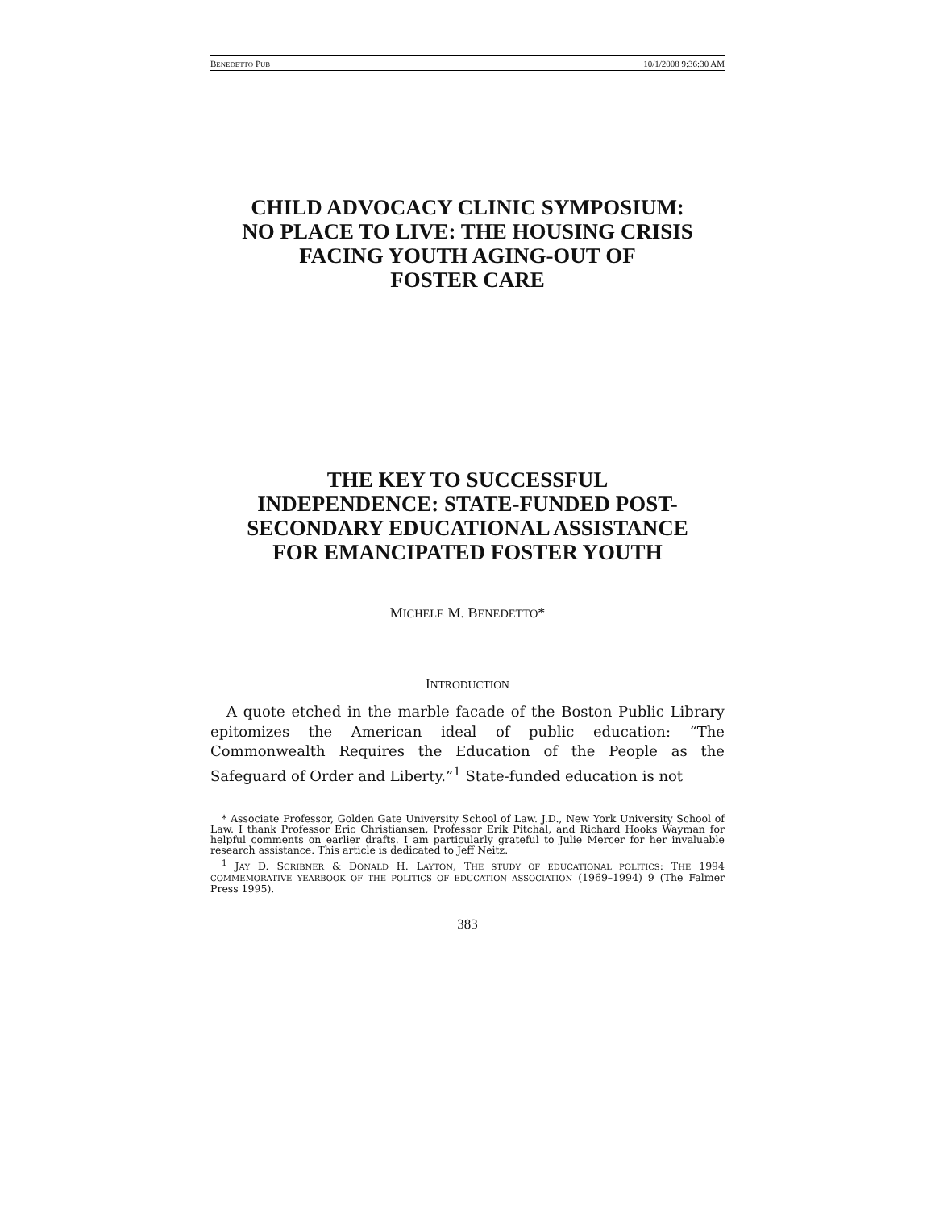BENEDETTO PUB 10/1/2008 9:36:30 AM
CHILD ADVOCACY CLINIC SYMPOSIUM:
NO PLACE TO LIVE: THE HOUSING CRISIS
FACING YOUTH AGING-OUT OF
FOSTER CARE
THE KEY TO SUCCESSFUL
INDEPENDENCE: STATE-FUNDED POST-
SECONDARY EDUCATIONAL ASSISTANCE
FOR EMANCIPATED FOSTER YOUTH
MICHELE M. BENEDETTO*
INTRODUCTION
A quote etched in the marble facade of the Boston Public Library epitomizes the American ideal of public education: “The Commonwealth Requires the Education of the People as the Safeguard of Order and Liberty.”<sup>1</sup> State-funded education is not
* Associate Professor, Golden Gate University School of Law. J.D., New York University School of Law. I thank Professor Eric Christiansen, Professor Erik Pitchal, and Richard Hooks Wayman for helpful comments on earlier drafts. I am particularly grateful to Julie Mercer for her invaluable research assistance. This article is dedicated to Jeff Neitz.
<sup>1</sup> JAY D. SCRIBNER & DONALD H. LAYTON, THE STUDY OF EDUCATIONAL POLITICS: THE 1994 COMMEMORATIVE YEARBOOK OF THE POLITICS OF EDUCATION ASSOCIATION (1969–1994) 9 (The Falmer Press 1995).
383